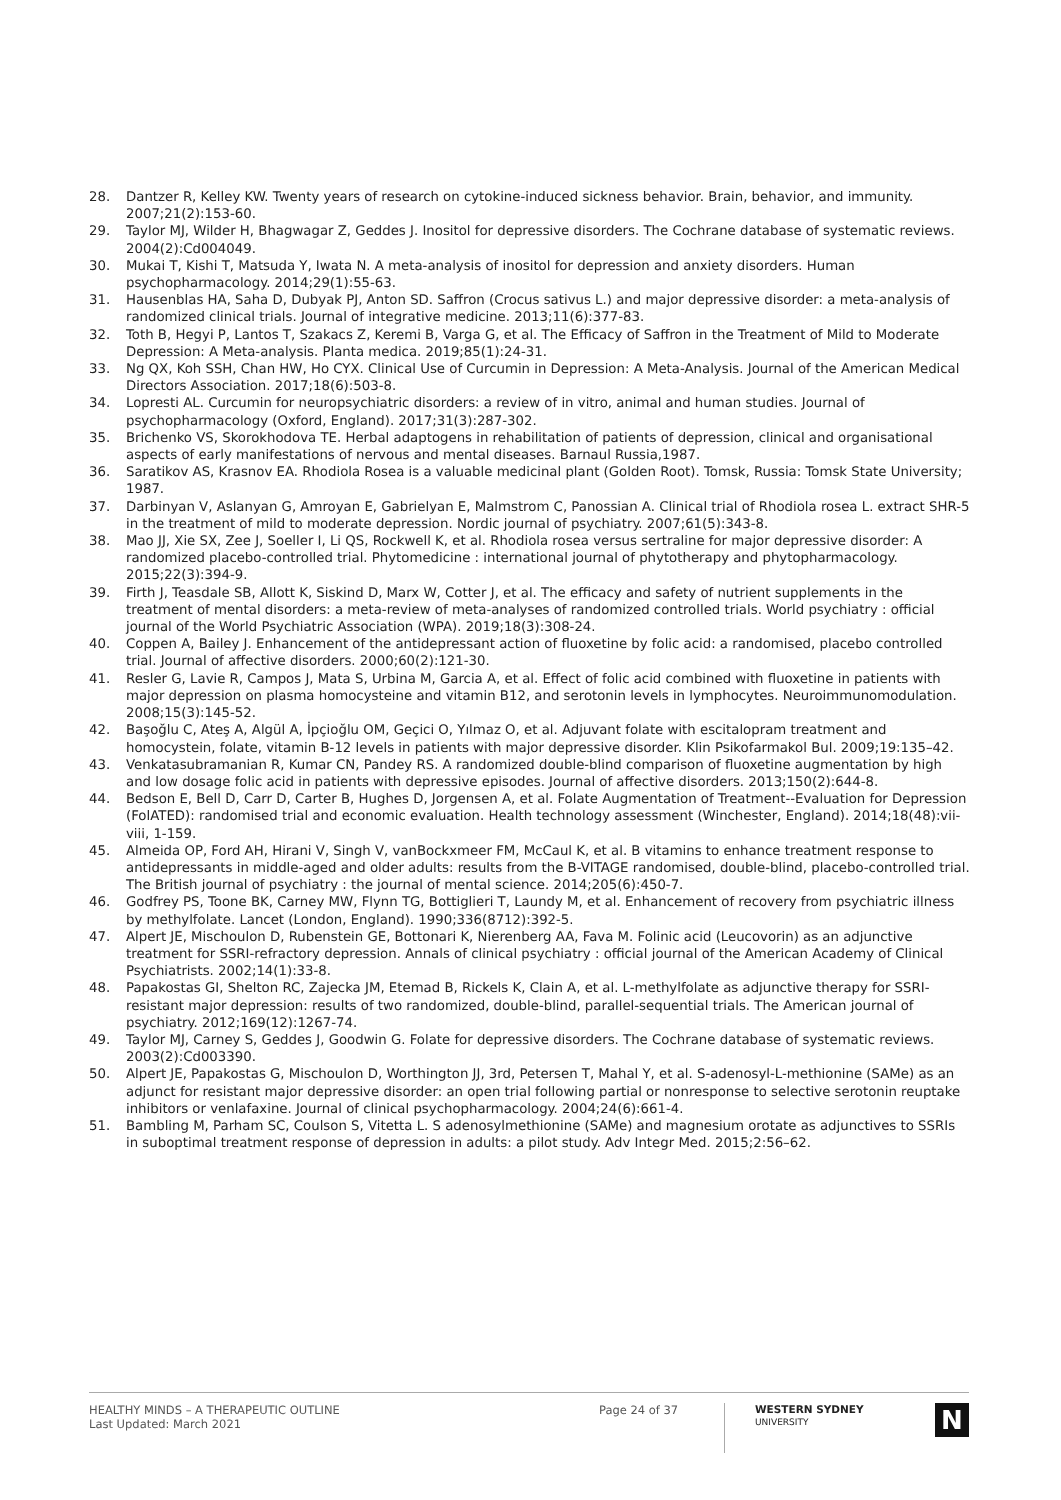28. Dantzer R, Kelley KW. Twenty years of research on cytokine-induced sickness behavior. Brain, behavior, and immunity. 2007;21(2):153-60.
29. Taylor MJ, Wilder H, Bhagwagar Z, Geddes J. Inositol for depressive disorders. The Cochrane database of systematic reviews. 2004(2):Cd004049.
30. Mukai T, Kishi T, Matsuda Y, Iwata N. A meta-analysis of inositol for depression and anxiety disorders. Human psychopharmacology. 2014;29(1):55-63.
31. Hausenblas HA, Saha D, Dubyak PJ, Anton SD. Saffron (Crocus sativus L.) and major depressive disorder: a meta-analysis of randomized clinical trials. Journal of integrative medicine. 2013;11(6):377-83.
32. Toth B, Hegyi P, Lantos T, Szakacs Z, Keremi B, Varga G, et al. The Efficacy of Saffron in the Treatment of Mild to Moderate Depression: A Meta-analysis. Planta medica. 2019;85(1):24-31.
33. Ng QX, Koh SSH, Chan HW, Ho CYX. Clinical Use of Curcumin in Depression: A Meta-Analysis. Journal of the American Medical Directors Association. 2017;18(6):503-8.
34. Lopresti AL. Curcumin for neuropsychiatric disorders: a review of in vitro, animal and human studies. Journal of psychopharmacology (Oxford, England). 2017;31(3):287-302.
35. Brichenko VS, Skorokhodova TE. Herbal adaptogens in rehabilitation of patients of depression, clinical and organisational aspects of early manifestations of nervous and mental diseases. Barnaul Russia,1987.
36. Saratikov AS, Krasnov EA. Rhodiola Rosea is a valuable medicinal plant (Golden Root). Tomsk, Russia: Tomsk State University; 1987.
37. Darbinyan V, Aslanyan G, Amroyan E, Gabrielyan E, Malmstrom C, Panossian A. Clinical trial of Rhodiola rosea L. extract SHR-5 in the treatment of mild to moderate depression. Nordic journal of psychiatry. 2007;61(5):343-8.
38. Mao JJ, Xie SX, Zee J, Soeller I, Li QS, Rockwell K, et al. Rhodiola rosea versus sertraline for major depressive disorder: A randomized placebo-controlled trial. Phytomedicine : international journal of phytotherapy and phytopharmacology. 2015;22(3):394-9.
39. Firth J, Teasdale SB, Allott K, Siskind D, Marx W, Cotter J, et al. The efficacy and safety of nutrient supplements in the treatment of mental disorders: a meta-review of meta-analyses of randomized controlled trials. World psychiatry : official journal of the World Psychiatric Association (WPA). 2019;18(3):308-24.
40. Coppen A, Bailey J. Enhancement of the antidepressant action of fluoxetine by folic acid: a randomised, placebo controlled trial. Journal of affective disorders. 2000;60(2):121-30.
41. Resler G, Lavie R, Campos J, Mata S, Urbina M, Garcia A, et al. Effect of folic acid combined with fluoxetine in patients with major depression on plasma homocysteine and vitamin B12, and serotonin levels in lymphocytes. Neuroimmunomodulation. 2008;15(3):145-52.
42. Başoğlu C, Ateş A, Algül A, İpçioğlu OM, Geçici O, Yılmaz O, et al. Adjuvant folate with escitalopram treatment and homocystein, folate, vitamin B-12 levels in patients with major depressive disorder. Klin Psikofarmakol Bul. 2009;19:135–42.
43. Venkatasubramanian R, Kumar CN, Pandey RS. A randomized double-blind comparison of fluoxetine augmentation by high and low dosage folic acid in patients with depressive episodes. Journal of affective disorders. 2013;150(2):644-8.
44. Bedson E, Bell D, Carr D, Carter B, Hughes D, Jorgensen A, et al. Folate Augmentation of Treatment--Evaluation for Depression (FolATED): randomised trial and economic evaluation. Health technology assessment (Winchester, England). 2014;18(48):vii-viii, 1-159.
45. Almeida OP, Ford AH, Hirani V, Singh V, vanBockxmeer FM, McCaul K, et al. B vitamins to enhance treatment response to antidepressants in middle-aged and older adults: results from the B-VITAGE randomised, double-blind, placebo-controlled trial. The British journal of psychiatry : the journal of mental science. 2014;205(6):450-7.
46. Godfrey PS, Toone BK, Carney MW, Flynn TG, Bottiglieri T, Laundy M, et al. Enhancement of recovery from psychiatric illness by methylfolate. Lancet (London, England). 1990;336(8712):392-5.
47. Alpert JE, Mischoulon D, Rubenstein GE, Bottonari K, Nierenberg AA, Fava M. Folinic acid (Leucovorin) as an adjunctive treatment for SSRI-refractory depression. Annals of clinical psychiatry : official journal of the American Academy of Clinical Psychiatrists. 2002;14(1):33-8.
48. Papakostas GI, Shelton RC, Zajecka JM, Etemad B, Rickels K, Clain A, et al. L-methylfolate as adjunctive therapy for SSRI-resistant major depression: results of two randomized, double-blind, parallel-sequential trials. The American journal of psychiatry. 2012;169(12):1267-74.
49. Taylor MJ, Carney S, Geddes J, Goodwin G. Folate for depressive disorders. The Cochrane database of systematic reviews. 2003(2):Cd003390.
50. Alpert JE, Papakostas G, Mischoulon D, Worthington JJ, 3rd, Petersen T, Mahal Y, et al. S-adenosyl-L-methionine (SAMe) as an adjunct for resistant major depressive disorder: an open trial following partial or nonresponse to selective serotonin reuptake inhibitors or venlafaxine. Journal of clinical psychopharmacology. 2004;24(6):661-4.
51. Bambling M, Parham SC, Coulson S, Vitetta L. S adenosylmethionine (SAMe) and magnesium orotate as adjunctives to SSRIs in suboptimal treatment response of depression in adults: a pilot study. Adv Integr Med. 2015;2:56–62.
HEALTHY MINDS – A THERAPEUTIC OUTLINE
Last Updated: March 2021
Page 24 of 37
WESTERN SYDNEY
UNIVERSITY
N